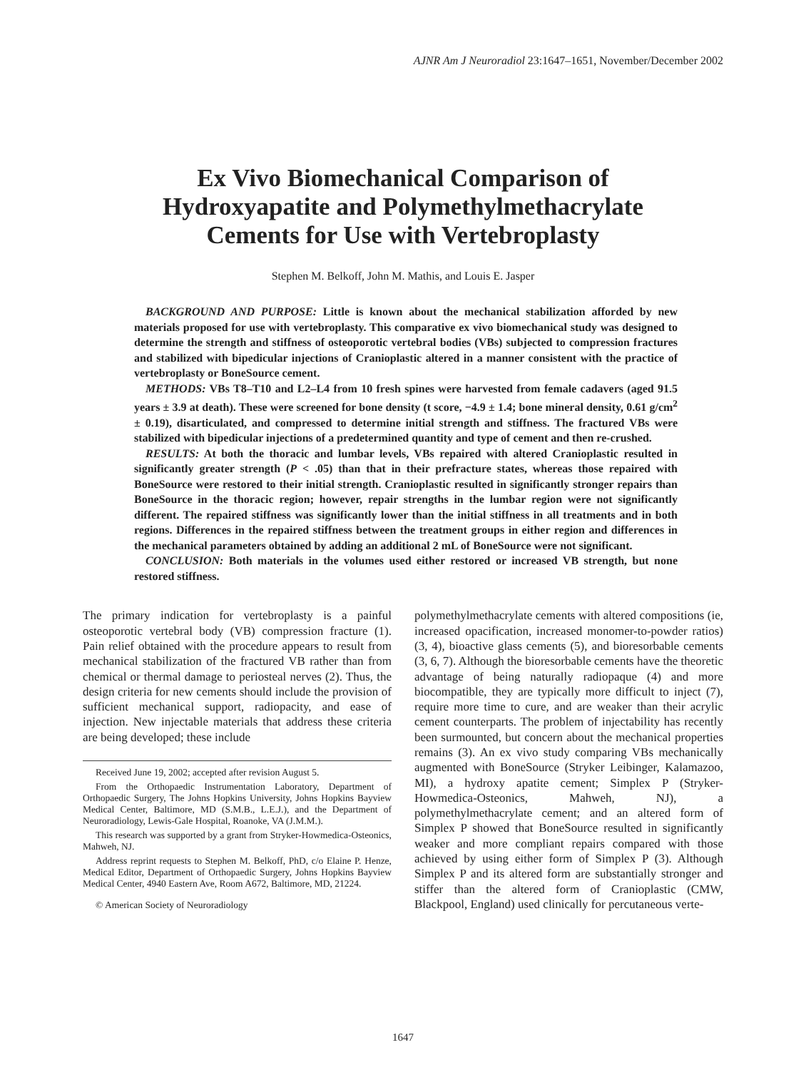AJNR Am J Neuroradiol 23:1647–1651, November/December 2002
Ex Vivo Biomechanical Comparison of
Hydroxyapatite and Polymethylmethacrylate
Cements for Use with Vertebroplasty
Stephen M. Belkoff, John M. Mathis, and Louis E. Jasper
BACKGROUND AND PURPOSE: Little is known about the mechanical stabilization afforded by new materials proposed for use with vertebroplasty. This comparative ex vivo biomechanical study was designed to determine the strength and stiffness of osteoporotic vertebral bodies (VBs) subjected to compression fractures and stabilized with bipedicular injections of Cranioplastic altered in a manner consistent with the practice of vertebroplasty or BoneSource cement.
METHODS: VBs T8–T10 and L2–L4 from 10 fresh spines were harvested from female cadavers (aged 91.5 years ± 3.9 at death). These were screened for bone density (t score, −4.9 ± 1.4; bone mineral density, 0.61 g/cm<sup>2</sup> ± 0.19), disarticulated, and compressed to determine initial strength and stiffness. The fractured VBs were stabilized with bipedicular injections of a predetermined quantity and type of cement and then re-crushed.
RESULTS: At both the thoracic and lumbar levels, VBs repaired with altered Cranioplastic resulted in significantly greater strength (P < .05) than that in their prefracture states, whereas those repaired with BoneSource were restored to their initial strength. Cranioplastic resulted in significantly stronger repairs than BoneSource in the thoracic region; however, repair strengths in the lumbar region were not significantly different. The repaired stiffness was significantly lower than the initial stiffness in all treatments and in both regions. Differences in the repaired stiffness between the treatment groups in either region and differences in the mechanical parameters obtained by adding an additional 2 mL of BoneSource were not significant.
CONCLUSION: Both materials in the volumes used either restored or increased VB strength, but none restored stiffness.
The primary indication for vertebroplasty is a painful osteoporotic vertebral body (VB) compression fracture (1). Pain relief obtained with the procedure appears to result from mechanical stabilization of the fractured VB rather than from chemical or thermal damage to periosteal nerves (2). Thus, the design criteria for new cements should include the provision of sufficient mechanical support, radiopacity, and ease of injection. New injectable materials that address these criteria are being developed; these include
Received June 19, 2002; accepted after revision August 5.
From the Orthopaedic Instrumentation Laboratory, Department of Orthopaedic Surgery, The Johns Hopkins University, Johns Hopkins Bayview Medical Center, Baltimore, MD (S.M.B., L.E.J.), and the Department of Neuroradiology, Lewis-Gale Hospital, Roanoke, VA (J.M.M.).
This research was supported by a grant from Stryker-Howmedica-Osteonics, Mahweh, NJ.
Address reprint requests to Stephen M. Belkoff, PhD, c/o Elaine P. Henze, Medical Editor, Department of Orthopaedic Surgery, Johns Hopkins Bayview Medical Center, 4940 Eastern Ave, Room A672, Baltimore, MD, 21224.
© American Society of Neuroradiology
polymethylmethacrylate cements with altered compositions (ie, increased opacification, increased monomer-to-powder ratios) (3, 4), bioactive glass cements (5), and bioresorbable cements (3, 6, 7). Although the bioresorbable cements have the theoretic advantage of being naturally radiopaque (4) and more biocompatible, they are typically more difficult to inject (7), require more time to cure, and are weaker than their acrylic cement counterparts. The problem of injectability has recently been surmounted, but concern about the mechanical properties remains (3). An ex vivo study comparing VBs mechanically augmented with BoneSource (Stryker Leibinger, Kalamazoo, MI), a hydroxy apatite cement; Simplex P (Stryker-Howmedica-Osteonics, Mahweh, NJ), a polymethylmethacrylate cement; and an altered form of Simplex P showed that BoneSource resulted in significantly weaker and more compliant repairs compared with those achieved by using either form of Simplex P (3). Although Simplex P and its altered form are substantially stronger and stiffer than the altered form of Cranioplastic (CMW, Blackpool, England) used clinically for percutaneous verte-
1647